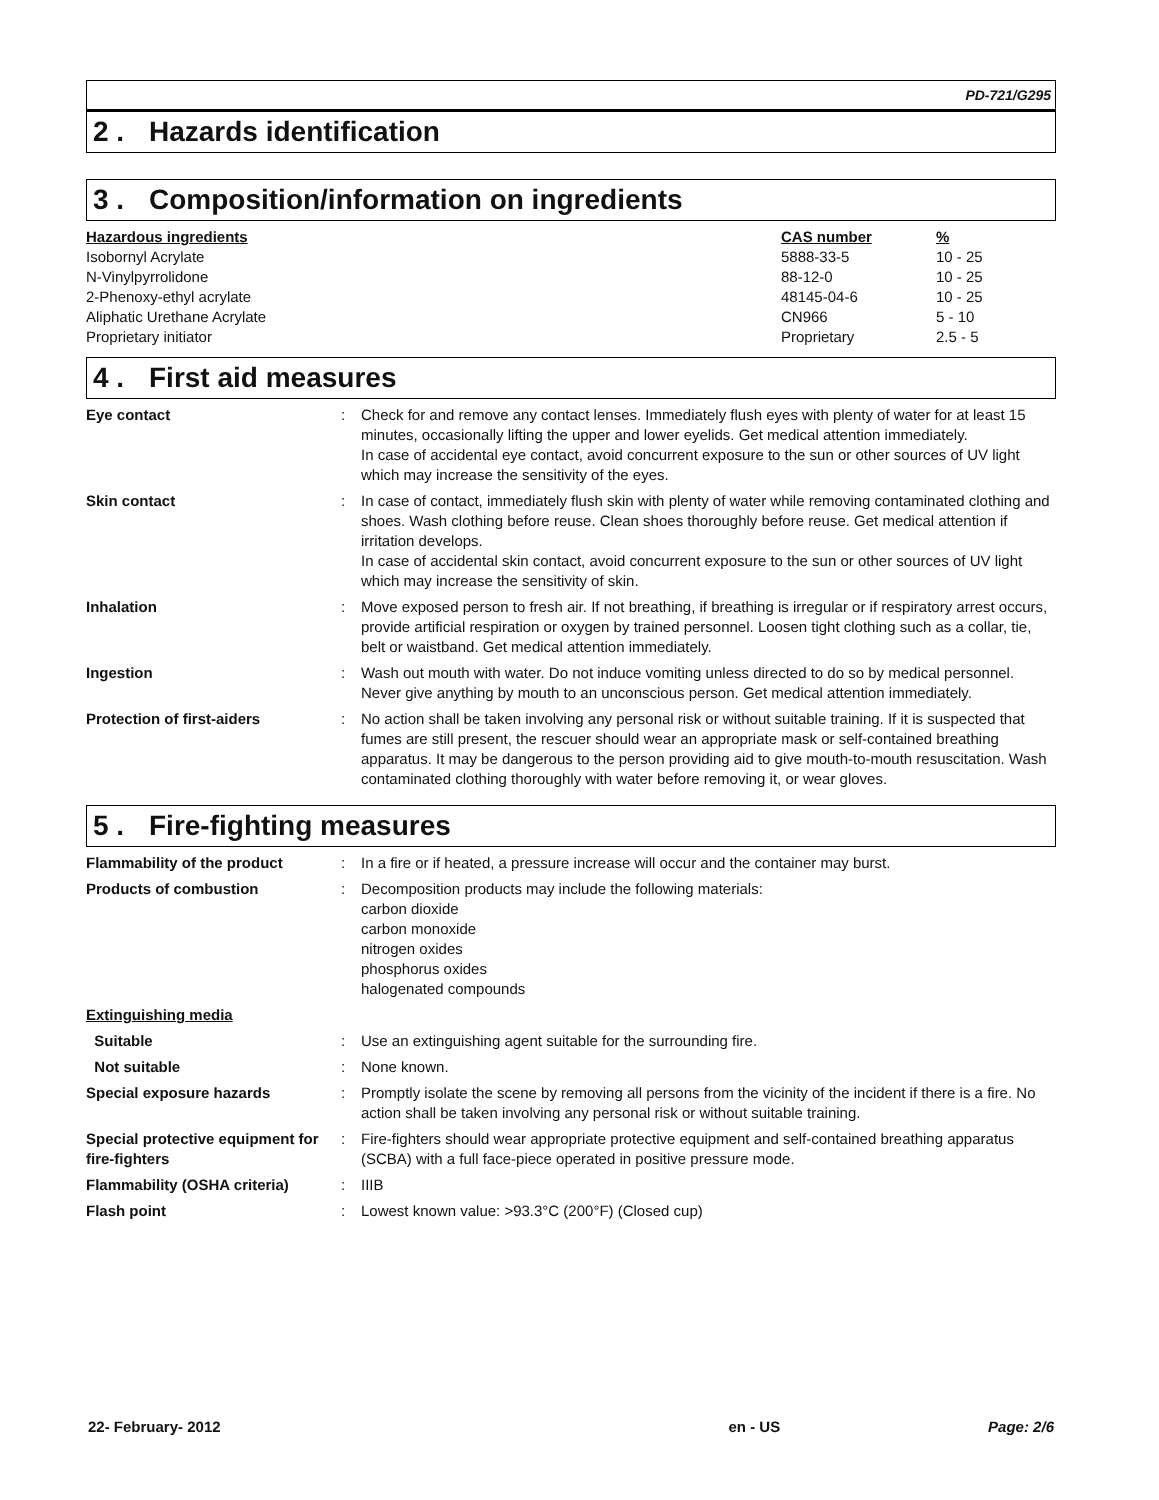PD-721/G295
2 . Hazards identification
3 . Composition/information on ingredients
| Hazardous ingredients | CAS number | % |
| --- | --- | --- |
| Isobornyl Acrylate | 5888-33-5 | 10 - 25 |
| N-Vinylpyrrolidone | 88-12-0 | 10 - 25 |
| 2-Phenoxy-ethyl acrylate | 48145-04-6 | 10 - 25 |
| Aliphatic Urethane Acrylate | CN966 | 5 - 10 |
| Proprietary initiator | Proprietary | 2.5 - 5 |
4 . First aid measures
| Eye contact | : | Check for and remove any contact lenses. Immediately flush eyes with plenty of water for at least 15 minutes, occasionally lifting the upper and lower eyelids. Get medical attention immediately. In case of accidental eye contact, avoid concurrent exposure to the sun or other sources of UV light which may increase the sensitivity of the eyes. |
| Skin contact | : | In case of contact, immediately flush skin with plenty of water while removing contaminated clothing and shoes. Wash clothing before reuse. Clean shoes thoroughly before reuse. Get medical attention if irritation develops. In case of accidental skin contact, avoid concurrent exposure to the sun or other sources of UV light which may increase the sensitivity of skin. |
| Inhalation | : | Move exposed person to fresh air. If not breathing, if breathing is irregular or if respiratory arrest occurs, provide artificial respiration or oxygen by trained personnel. Loosen tight clothing such as a collar, tie, belt or waistband. Get medical attention immediately. |
| Ingestion | : | Wash out mouth with water. Do not induce vomiting unless directed to do so by medical personnel. Never give anything by mouth to an unconscious person. Get medical attention immediately. |
| Protection of first-aiders | : | No action shall be taken involving any personal risk or without suitable training. If it is suspected that fumes are still present, the rescuer should wear an appropriate mask or self-contained breathing apparatus. It may be dangerous to the person providing aid to give mouth-to-mouth resuscitation. Wash contaminated clothing thoroughly with water before removing it, or wear gloves. |
5 . Fire-fighting measures
| Flammability of the product | : | In a fire or if heated, a pressure increase will occur and the container may burst. |
| Products of combustion | : | Decomposition products may include the following materials: carbon dioxide carbon monoxide nitrogen oxides phosphorus oxides halogenated compounds |
| Extinguishing media | | |
| Suitable | : | Use an extinguishing agent suitable for the surrounding fire. |
| Not suitable | : | None known. |
| Special exposure hazards | : | Promptly isolate the scene by removing all persons from the vicinity of the incident if there is a fire. No action shall be taken involving any personal risk or without suitable training. |
| Special protective equipment for fire-fighters | : | Fire-fighters should wear appropriate protective equipment and self-contained breathing apparatus (SCBA) with a full face-piece operated in positive pressure mode. |
| Flammability (OSHA criteria) | : | IIIB |
| Flash point | : | Lowest known value: >93.3°C (200°F) (Closed cup) |
22- February- 2012 en - US Page: 2/6